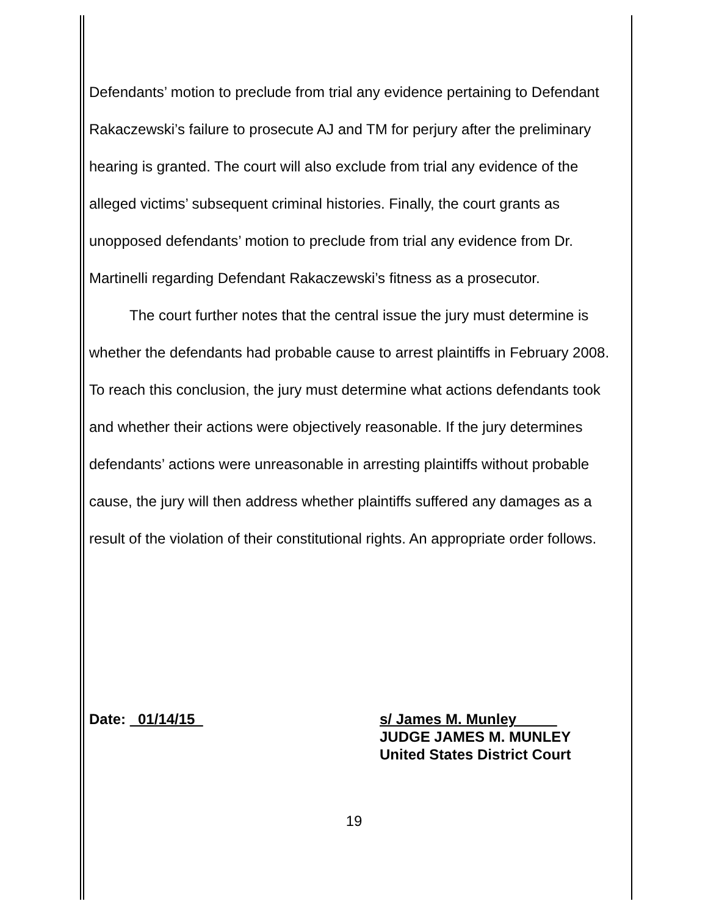Defendants’ motion to preclude from trial any evidence pertaining to Defendant Rakaczewski’s failure to prosecute AJ and TM for perjury after the preliminary hearing is granted. The court will also exclude from trial any evidence of the alleged victims’ subsequent criminal histories. Finally, the court grants as unopposed defendants’ motion to preclude from trial any evidence from Dr. Martinelli regarding Defendant Rakaczewski’s fitness as a prosecutor.
The court further notes that the central issue the jury must determine is whether the defendants had probable cause to arrest plaintiffs in February 2008. To reach this conclusion, the jury must determine what actions defendants took and whether their actions were objectively reasonable. If the jury determines defendants’ actions were unreasonable in arresting plaintiffs without probable cause, the jury will then address whether plaintiffs suffered any damages as a result of the violation of their constitutional rights. An appropriate order follows.
Date: 01/14/15 s/ James M. Munley
JUDGE JAMES M. MUNLEY
United States District Court
19